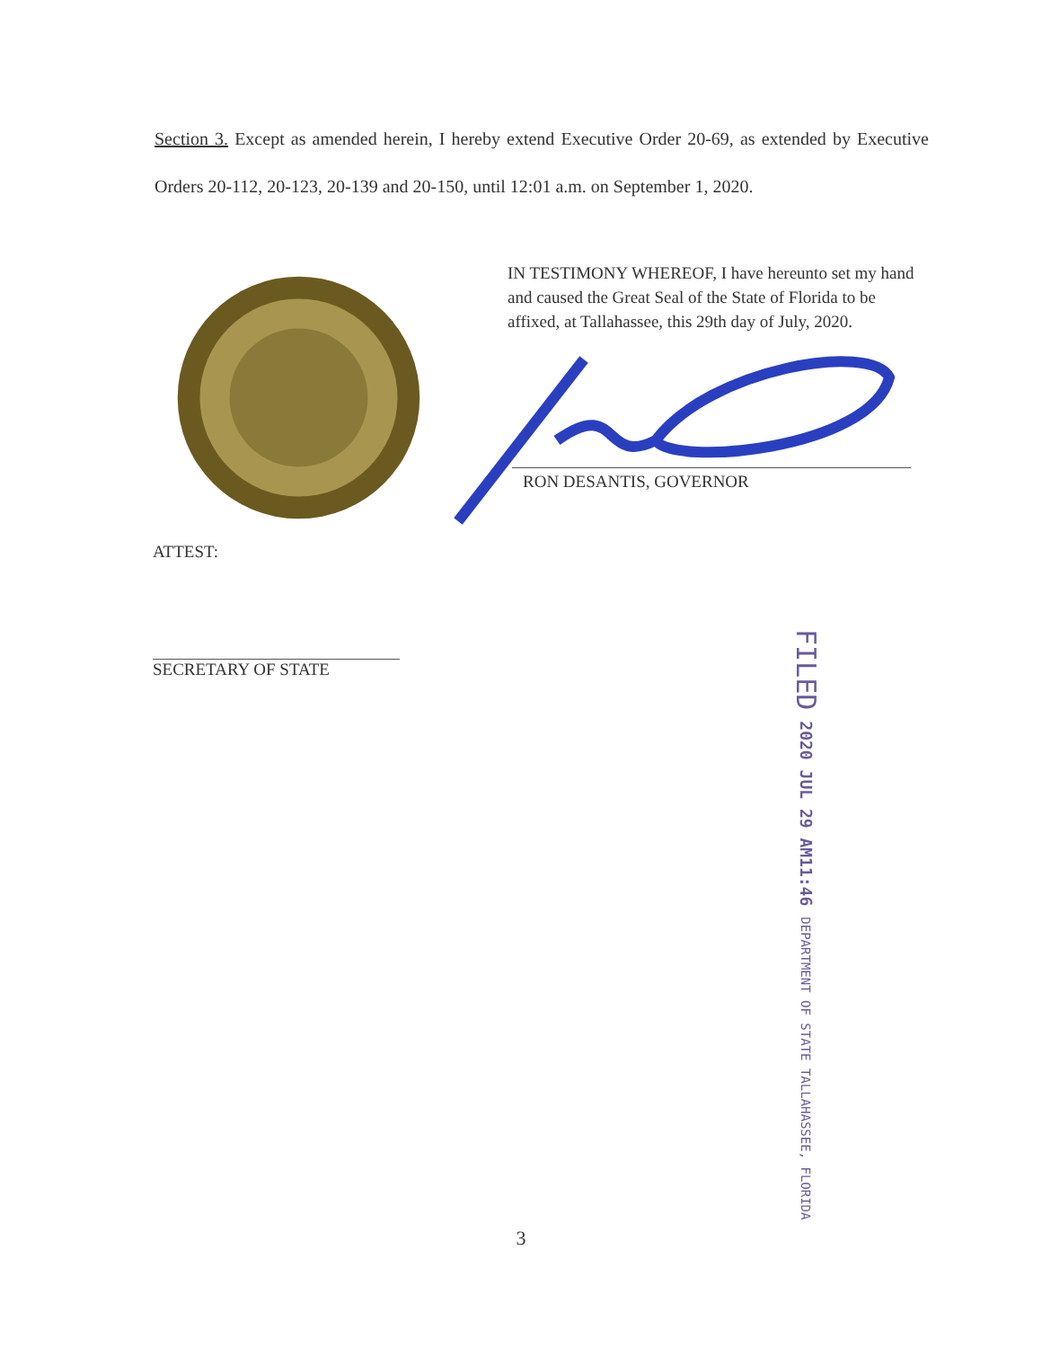Section 3. Except as amended herein, I hereby extend Executive Order 20-69, as extended by Executive Orders 20-112, 20-123, 20-139 and 20-150, until 12:01 a.m. on September 1, 2020.
IN TESTIMONY WHEREOF, I have hereunto set my hand and caused the Great Seal of the State of Florida to be affixed, at Tallahassee, this 29th day of July, 2020.
RON DESANTIS, GOVERNOR
ATTEST:
SECRETARY OF STATE
FILED 2020 JUL 29 AM11:46 DEPARTMENT OF STATE TALLAHASSEE, FLORIDA
3